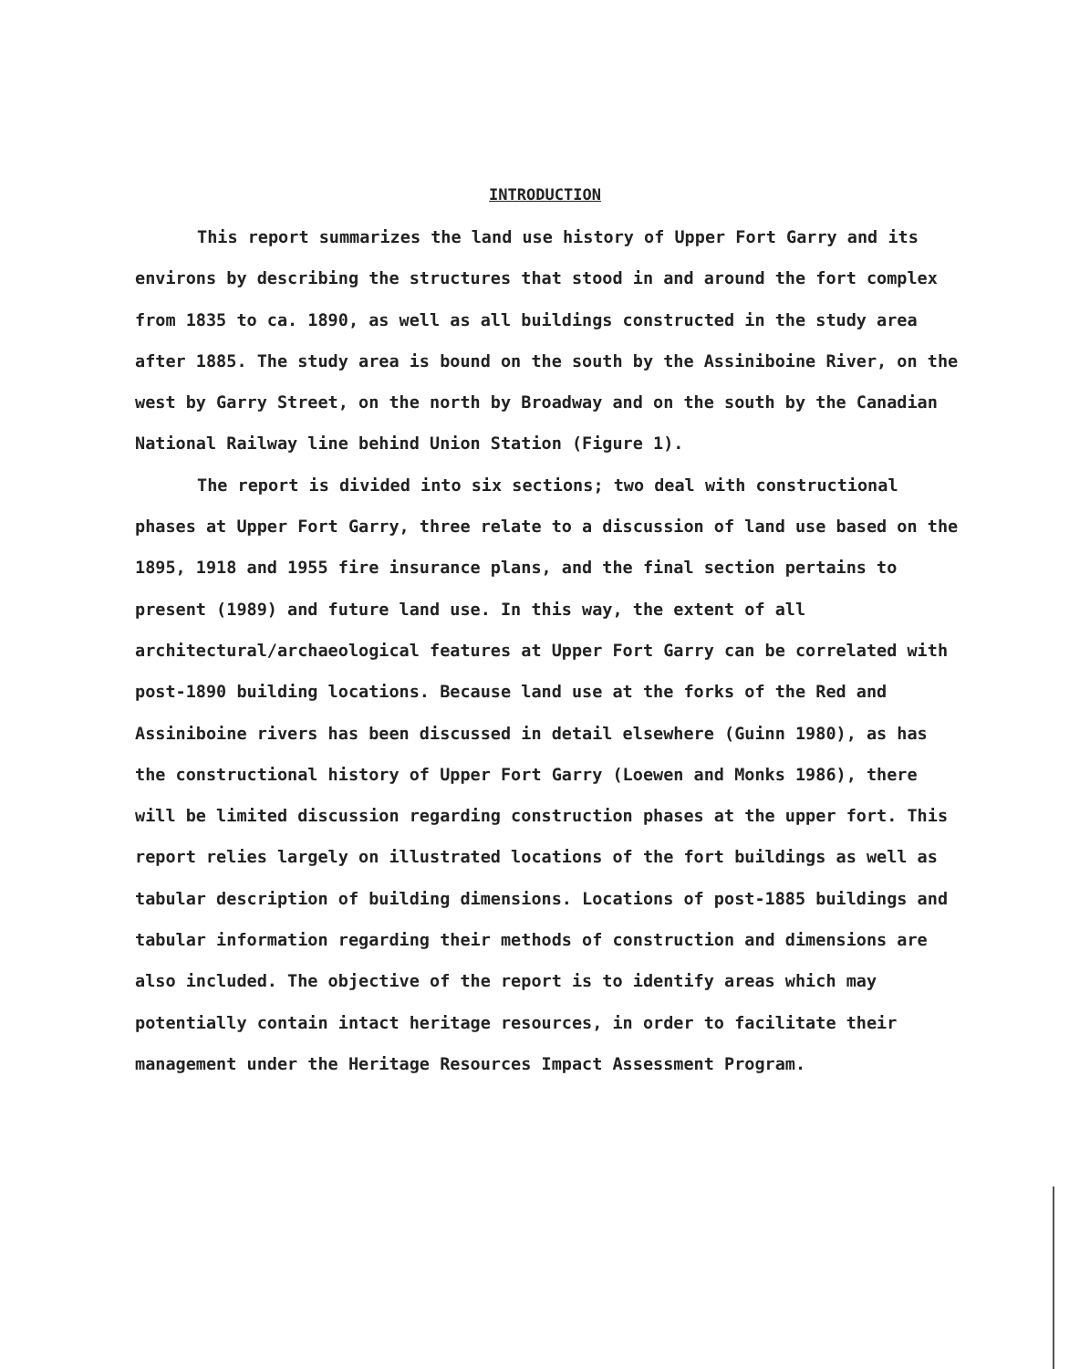INTRODUCTION
This report summarizes the land use history of Upper Fort Garry and its environs by describing the structures that stood in and around the fort complex from 1835 to ca. 1890, as well as all buildings constructed in the study area after 1885. The study area is bound on the south by the Assiniboine River, on the west by Garry Street, on the north by Broadway and on the south by the Canadian National Railway line behind Union Station (Figure 1).
The report is divided into six sections; two deal with constructional phases at Upper Fort Garry, three relate to a discussion of land use based on the 1895, 1918 and 1955 fire insurance plans, and the final section pertains to present (1989) and future land use. In this way, the extent of all architectural/archaeological features at Upper Fort Garry can be correlated with post-1890 building locations. Because land use at the forks of the Red and Assiniboine rivers has been discussed in detail elsewhere (Guinn 1980), as has the constructional history of Upper Fort Garry (Loewen and Monks 1986), there will be limited discussion regarding construction phases at the upper fort. This report relies largely on illustrated locations of the fort buildings as well as tabular description of building dimensions. Locations of post-1885 buildings and tabular information regarding their methods of construction and dimensions are also included. The objective of the report is to identify areas which may potentially contain intact heritage resources, in order to facilitate their management under the Heritage Resources Impact Assessment Program.